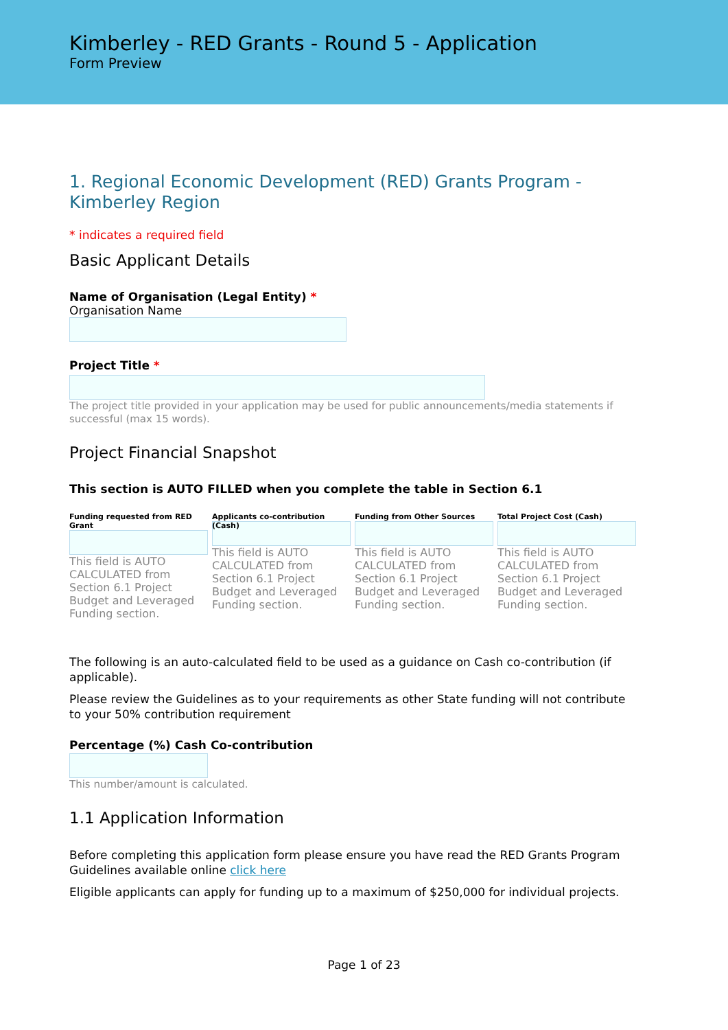Kimberley - RED Grants - Round 5 - Application
Form Preview
1. Regional Economic Development (RED) Grants Program - Kimberley Region
* indicates a required field
Basic Applicant Details
Name of Organisation (Legal Entity) *
Organisation Name
Project Title *
The project title provided in your application may be used for public announcements/media statements if successful (max 15 words).
Project Financial Snapshot
This section is AUTO FILLED when you complete the table in Section 6.1
Funding requested from RED Grant
This field is AUTO CALCULATED from Section 6.1 Project Budget and Leveraged Funding section.
Applicants co-contribution (Cash)
This field is AUTO CALCULATED from Section 6.1 Project Budget and Leveraged Funding section.
Funding from Other Sources
This field is AUTO CALCULATED from Section 6.1 Project Budget and Leveraged Funding section.
Total Project Cost (Cash)
This field is AUTO CALCULATED from Section 6.1 Project Budget and Leveraged Funding section.
The following is an auto-calculated field to be used as a guidance on Cash co-contribution (if applicable).
Please review the Guidelines as to your requirements as other State funding will not contribute to your 50% contribution requirement
Percentage (%) Cash Co-contribution
This number/amount is calculated.
1.1 Application Information
Before completing this application form please ensure you have read the RED Grants Program Guidelines available online click here
Eligible applicants can apply for funding up to a maximum of $250,000 for individual projects.
Page 1 of 23